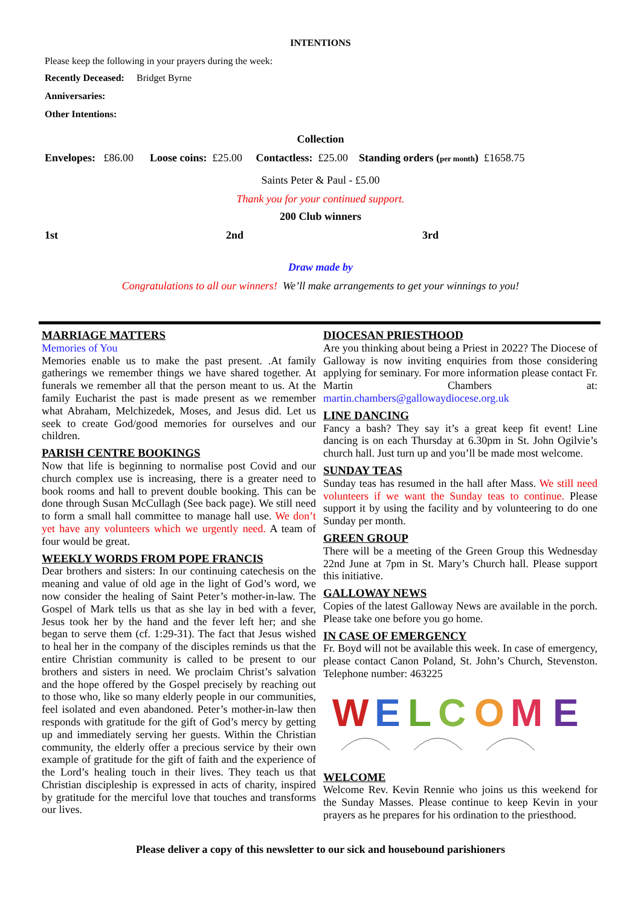INTENTIONS
Please keep the following in your prayers during the week:
Recently Deceased: Bridget Byrne
Anniversaries:
Other Intentions:
Collection
Envelopes: £86.00 Loose coins: £25.00 Contactless: £25.00 Standing orders (per month) £1658.75
Saints Peter & Paul - £5.00
Thank you for your continued support.
200 Club winners
1st 2nd 3rd
Draw made by
Congratulations to all our winners! We’ll make arrangements to get your winnings to you!
MARRIAGE MATTERS
Memories of You
Memories enable us to make the past present. .At family gatherings we remember things we have shared together. At funerals we remember all that the person meant to us. At the family Eucharist the past is made present as we remember what Abraham, Melchizedek, Moses, and Jesus did. Let us seek to create God/good memories for ourselves and our children.
PARISH CENTRE BOOKINGS
Now that life is beginning to normalise post Covid and our church complex use is increasing, there is a greater need to book rooms and hall to prevent double booking. This can be done through Susan McCullagh (See back page). We still need to form a small hall committee to manage hall use. We don’t yet have any volunteers which we urgently need. A team of four would be great.
WEEKLY WORDS FROM POPE FRANCIS
Dear brothers and sisters: In our continuing catechesis on the meaning and value of old age in the light of God’s word, we now consider the healing of Saint Peter’s mother-in-law. The Gospel of Mark tells us that as she lay in bed with a fever, Jesus took her by the hand and the fever left her; and she began to serve them (cf. 1:29-31). The fact that Jesus wished to heal her in the company of the disciples reminds us that the entire Christian community is called to be present to our brothers and sisters in need. We proclaim Christ’s salvation and the hope offered by the Gospel precisely by reaching out to those who, like so many elderly people in our communities, feel isolated and even abandoned. Peter’s mother-in-law then responds with gratitude for the gift of God’s mercy by getting up and immediately serving her guests. Within the Christian community, the elderly offer a precious service by their own example of gratitude for the gift of faith and the experience of the Lord’s healing touch in their lives. They teach us that Christian discipleship is expressed in acts of charity, inspired by gratitude for the merciful love that touches and transforms our lives.
DIOCESAN PRIESTHOOD
Are you thinking about being a Priest in 2022? The Diocese of Galloway is now inviting enquiries from those considering applying for seminary. For more information please contact Fr. Martin Chambers at: martin.chambers@gallowaydiocese.org.uk
LINE DANCING
Fancy a bash? They say it’s a great keep fit event! Line dancing is on each Thursday at 6.30pm in St. John Ogilvie’s church hall. Just turn up and you’ll be made most welcome.
SUNDAY TEAS
Sunday teas has resumed in the hall after Mass. We still need volunteers if we want the Sunday teas to continue. Please support it by using the facility and by volunteering to do one Sunday per month.
GREEN GROUP
There will be a meeting of the Green Group this Wednesday 22nd June at 7pm in St. Mary’s Church hall. Please support this initiative.
GALLOWAY NEWS
Copies of the latest Galloway News are available in the porch. Please take one before you go home.
IN CASE OF EMERGENCY
Fr. Boyd will not be available this week. In case of emergency, please contact Canon Poland, St. John’s Church, Stevenston. Telephone number: 463225
W
E
L
C
O
M
E
WELCOME
Welcome Rev. Kevin Rennie who joins us this weekend for the Sunday Masses. Please continue to keep Kevin in your prayers as he prepares for his ordination to the priesthood.
Please deliver a copy of this newsletter to our sick and housebound parishioners